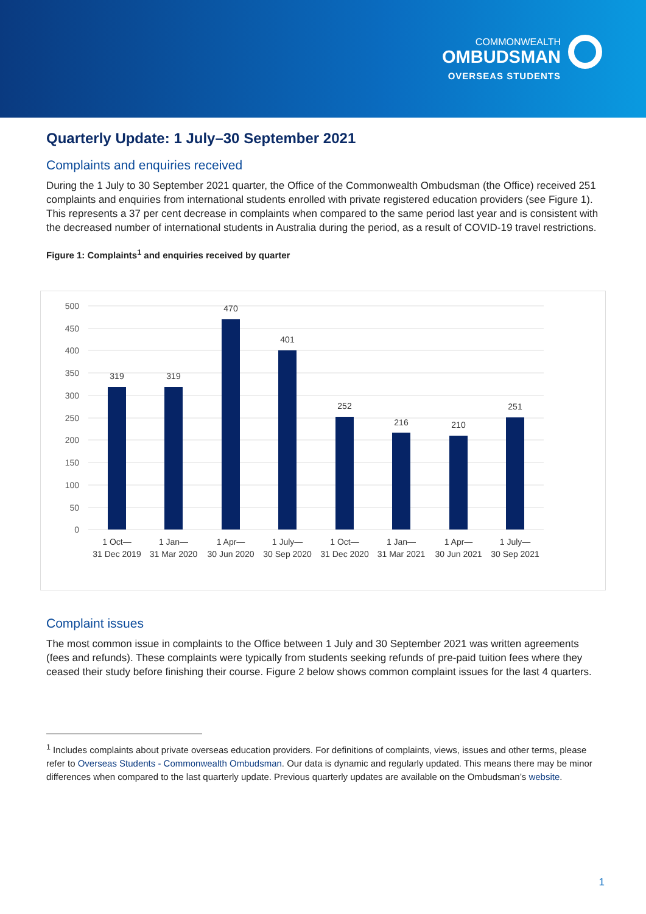COMMONWEALTH
OMBUDSMAN
OVERSEAS STUDENTS
Quarterly Update: 1 July–30 September 2021
Complaints and enquiries received
During the 1 July to 30 September 2021 quarter, the Office of the Commonwealth Ombudsman (the Office) received 251 complaints and enquiries from international students enrolled with private registered education providers (see Figure 1). This represents a 37 per cent decrease in complaints when compared to the same period last year and is consistent with the decreased number of international students in Australia during the period, as a result of COVID-19 travel restrictions.
Figure 1: Complaints<sup>1</sup> and enquiries received by quarter
500
450
400
350
300
250
200
150
100
50
0
319
319
470
401
252
216
210
251
1 Oct—
31 Dec 2019
1 Jan—
31 Mar 2020
1 Apr—
30 Jun 2020
1 July—
30 Sep 2020
1 Oct—
31 Dec 2020
1 Jan—
31 Mar 2021
1 Apr—
30 Jun 2021
1 July—
30 Sep 2021
Complaint issues
The most common issue in complaints to the Office between 1 July and 30 September 2021 was written agreements (fees and refunds). These complaints were typically from students seeking refunds of pre-paid tuition fees where they ceased their study before finishing their course. Figure 2 below shows common complaint issues for the last 4 quarters.
<sup>1</sup> Includes complaints about private overseas education providers. For definitions of complaints, views, issues and other terms, please refer to Overseas Students - Commonwealth Ombudsman. Our data is dynamic and regularly updated. This means there may be minor differences when compared to the last quarterly update. Previous quarterly updates are available on the Ombudsman’s website.
1